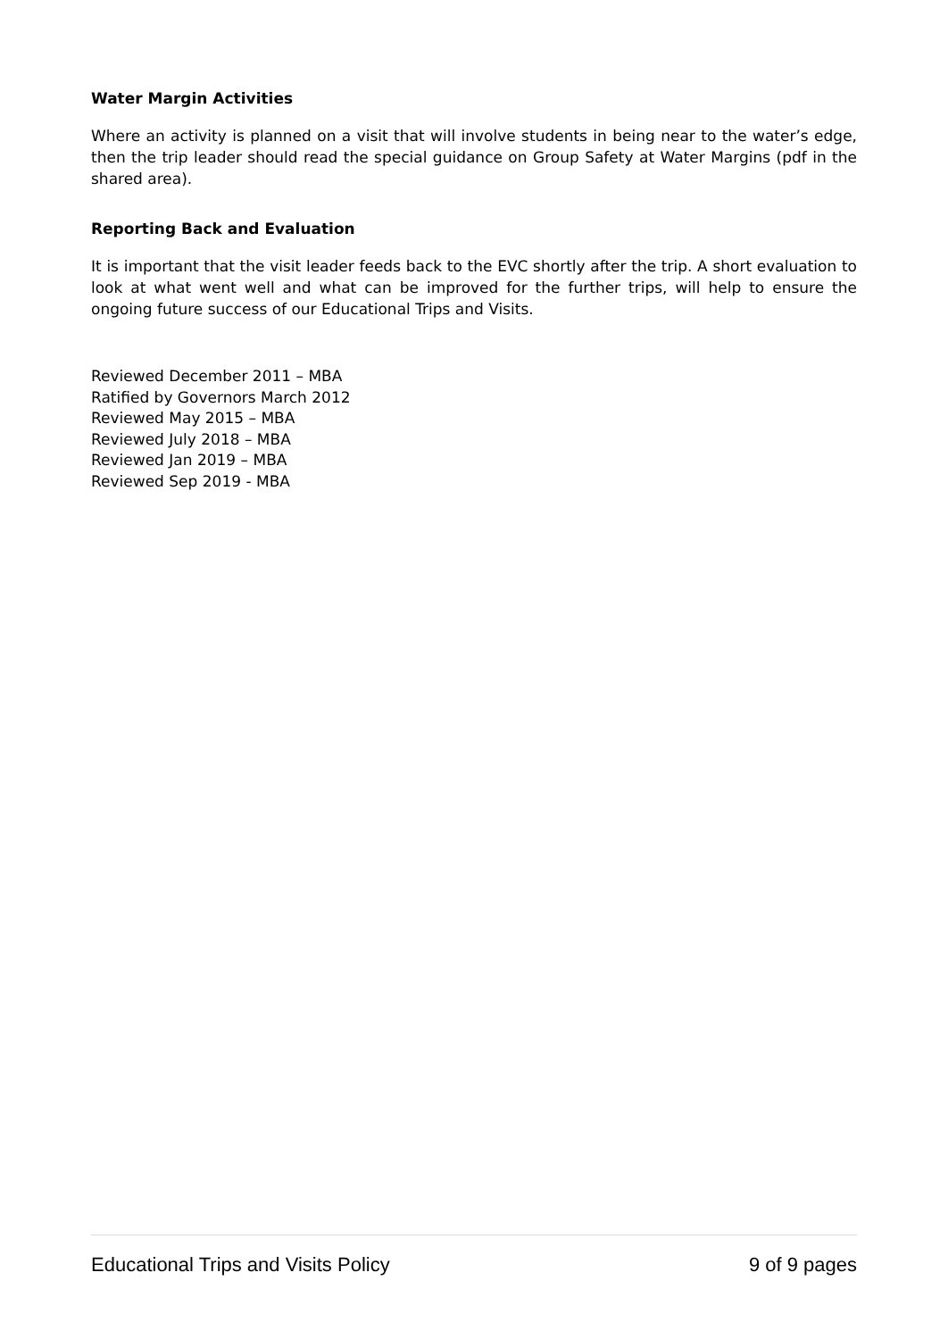Water Margin Activities
Where an activity is planned on a visit that will involve students in being near to the water’s edge, then the trip leader should read the special guidance on Group Safety at Water Margins (pdf in the shared area).
Reporting Back and Evaluation
It is important that the visit leader feeds back to the EVC shortly after the trip. A short evaluation to look at what went well and what can be improved for the further trips, will help to ensure the ongoing future success of our Educational Trips and Visits.
Reviewed December 2011 – MBA
Ratified by Governors March 2012
Reviewed May 2015 – MBA
Reviewed July 2018 – MBA
Reviewed Jan 2019 – MBA
Reviewed Sep 2019 - MBA
Educational Trips and Visits Policy 9 of 9 pages